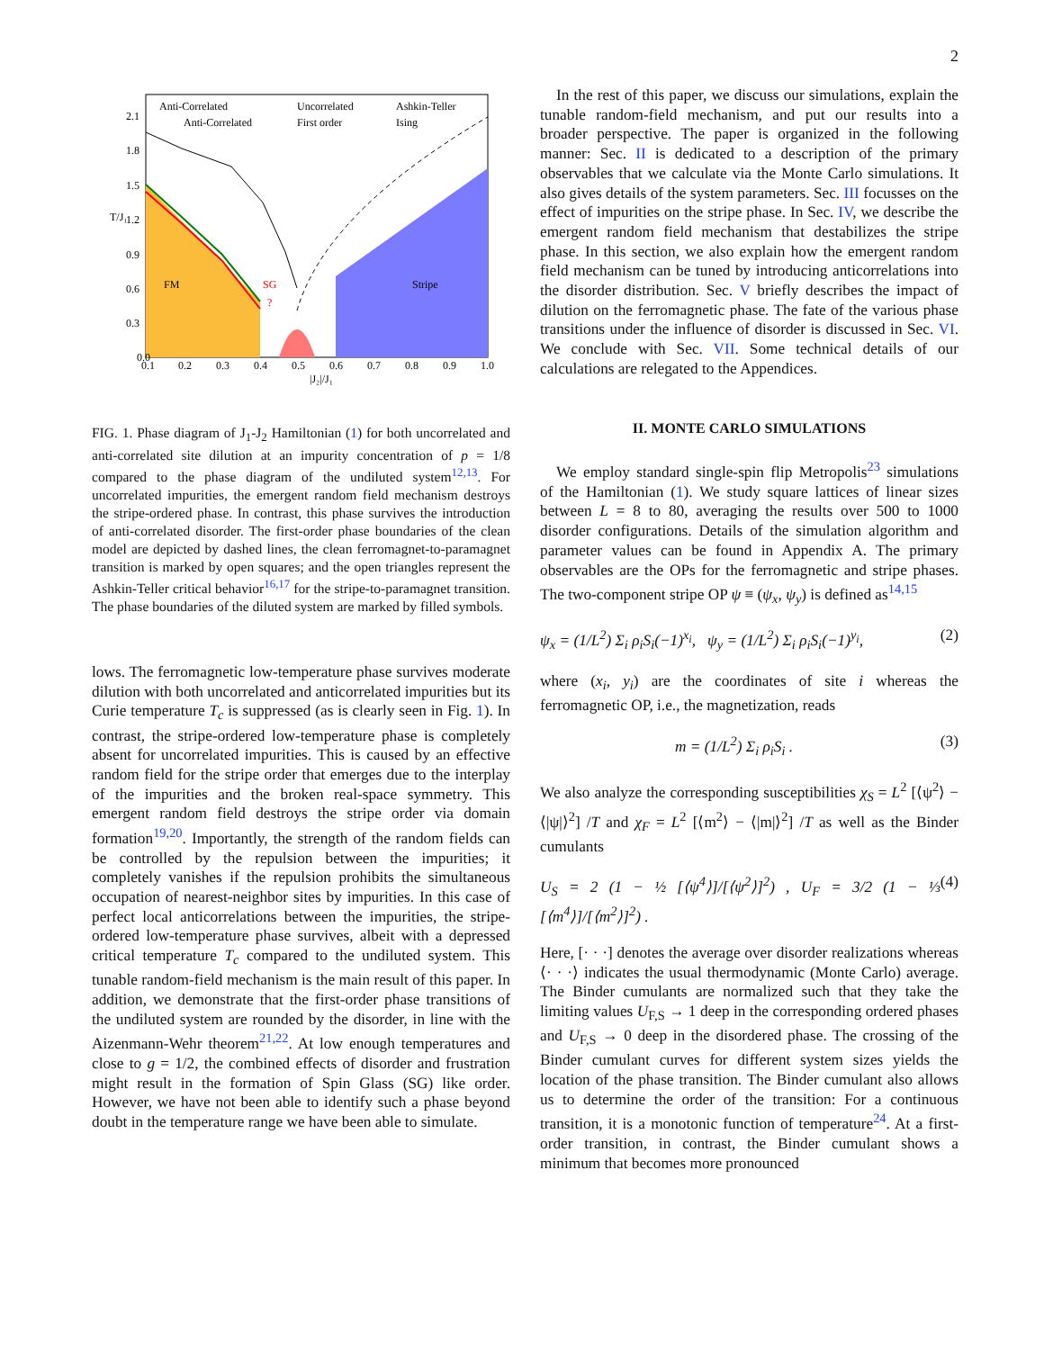2
FM
SG
?
Stripe
Anti-Correlated
Uncorrelated
Ashkin-Teller
Anti-Correlated
First order
Ising
T/J₁
0.0
0.1
0.2
0.3
0.4
0.5
0.6
0.7
0.8
0.9
1.0
2.1
1.8
1.5
1.2
0.9
0.6
0.3
|J₂|/J₁
FIG. 1. Phase diagram of J<sub>1</sub>-J<sub>2</sub> Hamiltonian (1) for both uncorrelated and anti-correlated site dilution at an impurity concentration of p = 1/8 compared to the phase diagram of the undiluted system<sup>12,13</sup>. For uncorrelated impurities, the emergent random field mechanism destroys the stripe-ordered phase. In contrast, this phase survives the introduction of anti-correlated disorder. The first-order phase boundaries of the clean model are depicted by dashed lines, the clean ferromagnet-to-paramagnet transition is marked by open squares; and the open triangles represent the Ashkin-Teller critical behavior<sup>16,17</sup> for the stripe-to-paramagnet transition. The phase boundaries of the diluted system are marked by filled symbols.
lows. The ferromagnetic low-temperature phase survives moderate dilution with both uncorrelated and anticorrelated impurities but its Curie temperature T<sub>c</sub> is suppressed (as is clearly seen in Fig. 1). In contrast, the stripe-ordered low-temperature phase is completely absent for uncorrelated impurities. This is caused by an effective random field for the stripe order that emerges due to the interplay of the impurities and the broken real-space symmetry. This emergent random field destroys the stripe order via domain formation<sup>19,20</sup>. Importantly, the strength of the random fields can be controlled by the repulsion between the impurities; it completely vanishes if the repulsion prohibits the simultaneous occupation of nearest-neighbor sites by impurities. In this case of perfect local anticorrelations between the impurities, the stripe-ordered low-temperature phase survives, albeit with a depressed critical temperature T<sub>c</sub> compared to the undiluted system. This tunable random-field mechanism is the main result of this paper. In addition, we demonstrate that the first-order phase transitions of the undiluted system are rounded by the disorder, in line with the Aizenmann-Wehr theorem<sup>21,22</sup>. At low enough temperatures and close to g = 1/2, the combined effects of disorder and frustration might result in the formation of Spin Glass (SG) like order. However, we have not been able to identify such a phase beyond doubt in the temperature range we have been able to simulate.
In the rest of this paper, we discuss our simulations, explain the tunable random-field mechanism, and put our results into a broader perspective. The paper is organized in the following manner: Sec. II is dedicated to a description of the primary observables that we calculate via the Monte Carlo simulations. It also gives details of the system parameters. Sec. III focusses on the effect of impurities on the stripe phase. In Sec. IV, we describe the emergent random field mechanism that destabilizes the stripe phase. In this section, we also explain how the emergent random field mechanism can be tuned by introducing anticorrelations into the disorder distribution. Sec. V briefly describes the impact of dilution on the ferromagnetic phase. The fate of the various phase transitions under the influence of disorder is discussed in Sec. VI. We conclude with Sec. VII. Some technical details of our calculations are relegated to the Appendices.
II. MONTE CARLO SIMULATIONS
We employ standard single-spin flip Metropolis<sup>23</sup> simulations of the Hamiltonian (1). We study square lattices of linear sizes between L = 8 to 80, averaging the results over 500 to 1000 disorder configurations. Details of the simulation algorithm and parameter values can be found in Appendix A. The primary observables are the OPs for the ferromagnetic and stripe phases. The two-component stripe OP ψ ≡ (ψ<sub>x</sub>, ψ<sub>y</sub>) is defined as<sup>14,15</sup>
ψ<sub>x</sub> = (1/L<sup>2</sup>) Σ<sub>i</sub> ρ<sub>i</sub>S<sub>i</sub>(−1)<sup>x<sub>i</sub></sup>, ψ<sub>y</sub> = (1/L<sup>2</sup>) Σ<sub>i</sub> ρ<sub>i</sub>S<sub>i</sub>(−1)<sup>y<sub>i</sub></sup>, (2)
where (x<sub>i</sub>, y<sub>i</sub>) are the coordinates of site i whereas the ferromagnetic OP, i.e., the magnetization, reads
m = (1/L<sup>2</sup>) Σ<sub>i</sub> ρ<sub>i</sub>S<sub>i</sub> . (3)
We also analyze the corresponding susceptibilities χ<sub>S</sub> = L<sup>2</sup> [⟨ψ<sup>2</sup>⟩ − ⟨|ψ|⟩<sup>2</sup>] /T and χ<sub>F</sub> = L<sup>2</sup> [⟨m<sup>2</sup>⟩ − ⟨|m|⟩<sup>2</sup>] /T as well as the Binder cumulants
U<sub>S</sub> = 2 (1 − ½ [⟨ψ<sup>4</sup>⟩]/[⟨ψ<sup>2</sup>⟩]<sup>2</sup>) , U<sub>F</sub> = 3/2 (1 − ⅓ [⟨m<sup>4</sup>⟩]/[⟨m<sup>2</sup>⟩]<sup>2</sup>) . (4)
Here, [· · ·] denotes the average over disorder realizations whereas ⟨· · ·⟩ indicates the usual thermodynamic (Monte Carlo) average. The Binder cumulants are normalized such that they take the limiting values U<sub>F,S</sub> → 1 deep in the corresponding ordered phases and U<sub>F,S</sub> → 0 deep in the disordered phase. The crossing of the Binder cumulant curves for different system sizes yields the location of the phase transition. The Binder cumulant also allows us to determine the order of the transition: For a continuous transition, it is a monotonic function of temperature<sup>24</sup>. At a first-order transition, in contrast, the Binder cumulant shows a minimum that becomes more pronounced